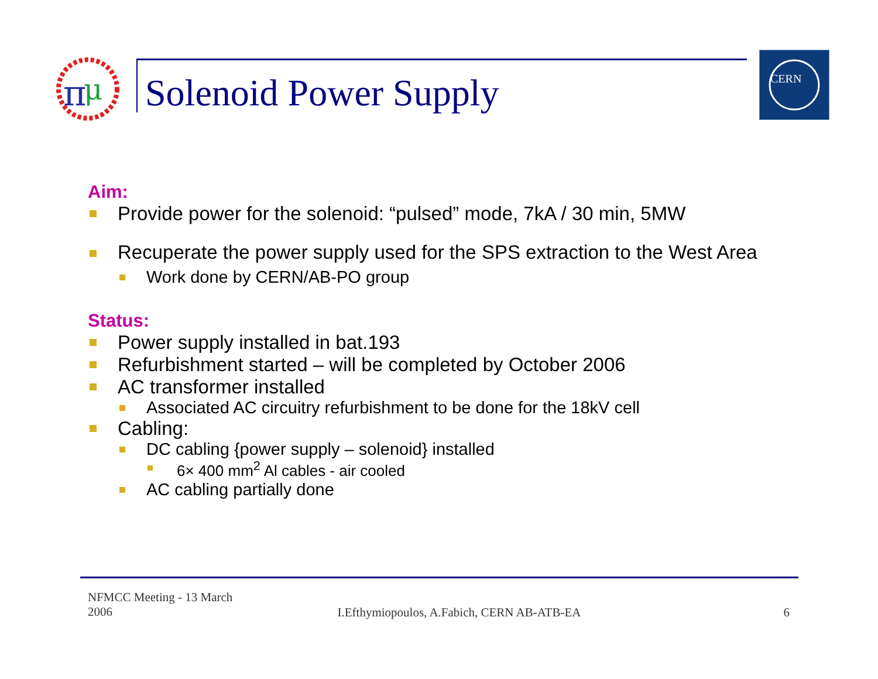π
μ
Solenoid Power Supply
CERN
Aim:
Provide power for the solenoid: “pulsed” mode, 7kA / 30 min, 5MW
Recuperate the power supply used for the SPS extraction to the West Area
Work done by CERN/AB-PO group
Status:
Power supply installed in bat.193
Refurbishment started – will be completed by October 2006
AC transformer installed
Associated AC circuitry refurbishment to be done for the 18kV cell
Cabling:
DC cabling {power supply – solenoid} installed
6× 400 mm<sup>2</sup> Al cables - air cooled
AC cabling partially done
NFMCC Meeting - 13 March 2006
I.Efthymiopoulos, A.Fabich, CERN AB-ATB-EA
6